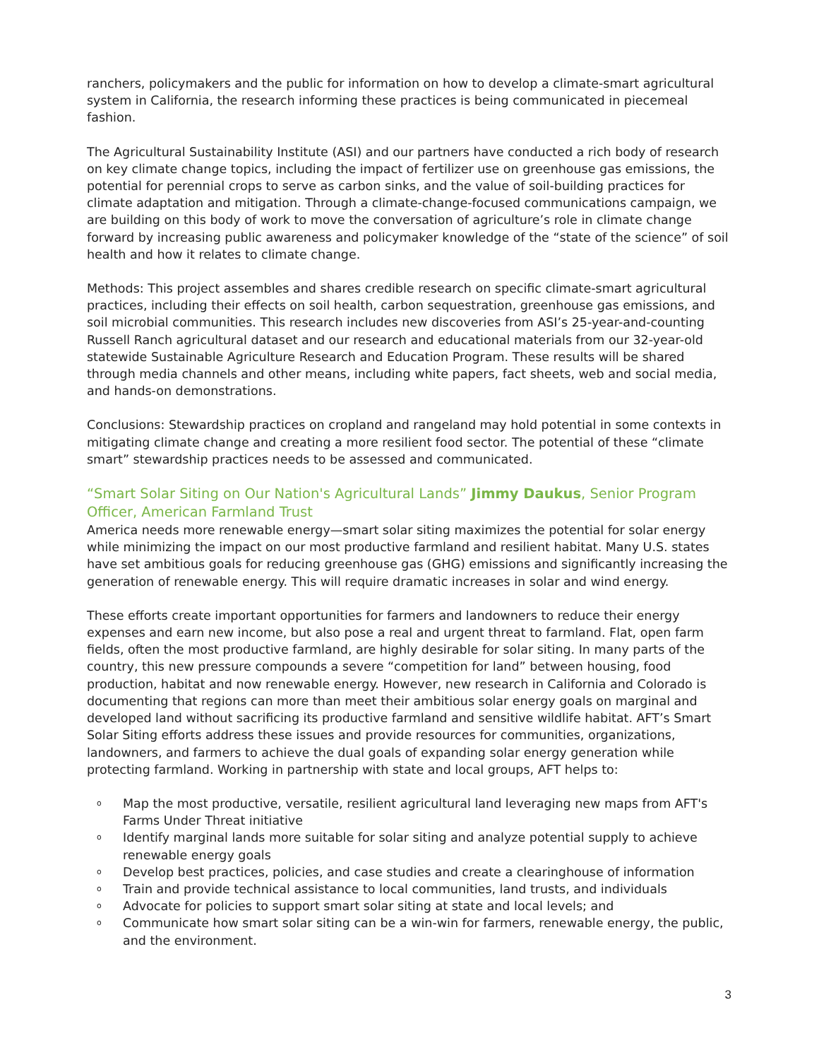ranchers, policymakers and the public for information on how to develop a climate-smart agricultural system in California, the research informing these practices is being communicated in piecemeal fashion.
The Agricultural Sustainability Institute (ASI) and our partners have conducted a rich body of research on key climate change topics, including the impact of fertilizer use on greenhouse gas emissions, the potential for perennial crops to serve as carbon sinks, and the value of soil-building practices for climate adaptation and mitigation. Through a climate-change-focused communications campaign, we are building on this body of work to move the conversation of agriculture’s role in climate change forward by increasing public awareness and policymaker knowledge of the “state of the science” of soil health and how it relates to climate change.
Methods: This project assembles and shares credible research on specific climate-smart agricultural practices, including their effects on soil health, carbon sequestration, greenhouse gas emissions, and soil microbial communities. This research includes new discoveries from ASI’s 25-year-and-counting Russell Ranch agricultural dataset and our research and educational materials from our 32-year-old statewide Sustainable Agriculture Research and Education Program. These results will be shared through media channels and other means, including white papers, fact sheets, web and social media, and hands-on demonstrations.
Conclusions: Stewardship practices on cropland and rangeland may hold potential in some contexts in mitigating climate change and creating a more resilient food sector. The potential of these “climate smart” stewardship practices needs to be assessed and communicated.
“Smart Solar Siting on Our Nation's Agricultural Lands” Jimmy Daukus, Senior Program Officer, American Farmland Trust
America needs more renewable energy—smart solar siting maximizes the potential for solar energy while minimizing the impact on our most productive farmland and resilient habitat. Many U.S. states have set ambitious goals for reducing greenhouse gas (GHG) emissions and significantly increasing the generation of renewable energy. This will require dramatic increases in solar and wind energy.
These efforts create important opportunities for farmers and landowners to reduce their energy expenses and earn new income, but also pose a real and urgent threat to farmland. Flat, open farm fields, often the most productive farmland, are highly desirable for solar siting. In many parts of the country, this new pressure compounds a severe “competition for land” between housing, food production, habitat and now renewable energy. However, new research in California and Colorado is documenting that regions can more than meet their ambitious solar energy goals on marginal and developed land without sacrificing its productive farmland and sensitive wildlife habitat. AFT’s Smart Solar Siting efforts address these issues and provide resources for communities, organizations, landowners, and farmers to achieve the dual goals of expanding solar energy generation while protecting farmland. Working in partnership with state and local groups, AFT helps to:
o Map the most productive, versatile, resilient agricultural land leveraging new maps from AFT's Farms Under Threat initiative
o Identify marginal lands more suitable for solar siting and analyze potential supply to achieve renewable energy goals
o Develop best practices, policies, and case studies and create a clearinghouse of information
o Train and provide technical assistance to local communities, land trusts, and individuals
o Advocate for policies to support smart solar siting at state and local levels; and
o Communicate how smart solar siting can be a win-win for farmers, renewable energy, the public, and the environment.
3